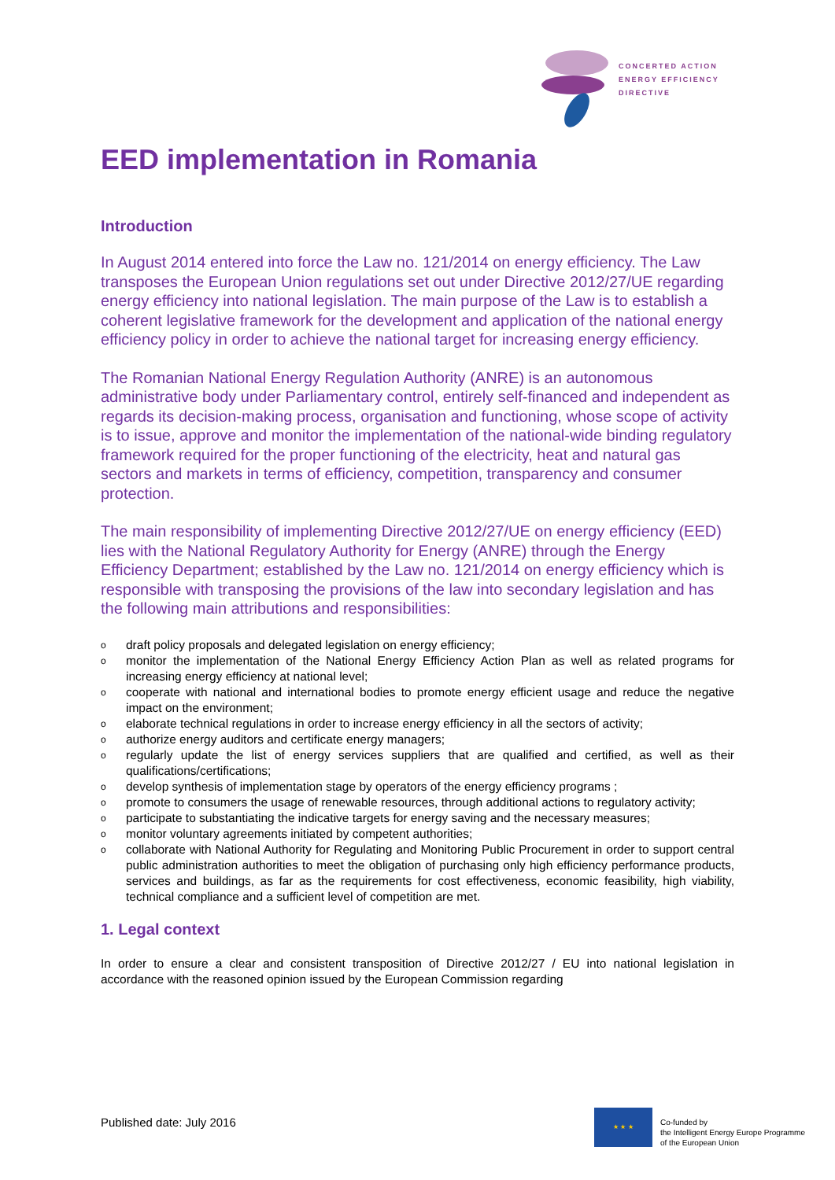CONCERTED ACTION
ENERGY EFFICIENCY
DIRECTIVE
EED implementation in Romania
Introduction
In August 2014 entered into force the Law no. 121/2014 on energy efficiency. The Law transposes the European Union regulations set out under Directive 2012/27/UE regarding energy efficiency into national legislation. The main purpose of the Law is to establish a coherent legislative framework for the development and application of the national energy efficiency policy in order to achieve the national target for increasing energy efficiency.
The Romanian National Energy Regulation Authority (ANRE) is an autonomous administrative body under Parliamentary control, entirely self-financed and independent as regards its decision-making process, organisation and functioning, whose scope of activity is to issue, approve and monitor the implementation of the national-wide binding regulatory framework required for the proper functioning of the electricity, heat and natural gas sectors and markets in terms of efficiency, competition, transparency and consumer protection.
The main responsibility of implementing Directive 2012/27/UE on energy efficiency (EED) lies with the National Regulatory Authority for Energy (ANRE) through the Energy Efficiency Department; established by the Law no. 121/2014 on energy efficiency which is responsible with transposing the provisions of the law into secondary legislation and has the following main attributions and responsibilities:
odraft policy proposals and delegated legislation on energy efficiency;
omonitor the implementation of the National Energy Efficiency Action Plan as well as related programs for increasing energy efficiency at national level;
ocooperate with national and international bodies to promote energy efficient usage and reduce the negative impact on the environment;
oelaborate technical regulations in order to increase energy efficiency in all the sectors of activity;
oauthorize energy auditors and certificate energy managers;
oregularly update the list of energy services suppliers that are qualified and certified, as well as their qualifications/certifications;
odevelop synthesis of implementation stage by operators of the energy efficiency programs ;
opromote to consumers the usage of renewable resources, through additional actions to regulatory activity;
oparticipate to substantiating the indicative targets for energy saving and the necessary measures;
omonitor voluntary agreements initiated by competent authorities;
ocollaborate with National Authority for Regulating and Monitoring Public Procurement in order to support central public administration authorities to meet the obligation of purchasing only high efficiency performance products, services and buildings, as far as the requirements for cost effectiveness, economic feasibility, high viability, technical compliance and a sufficient level of competition are met.
1. Legal context
In order to ensure a clear and consistent transposition of Directive 2012/27 / EU into national legislation in accordance with the reasoned opinion issued by the European Commission regarding
Published date: July 2016
★ ★ ★
Co-funded by
the Intelligent Energy Europe Programme
of the European Union